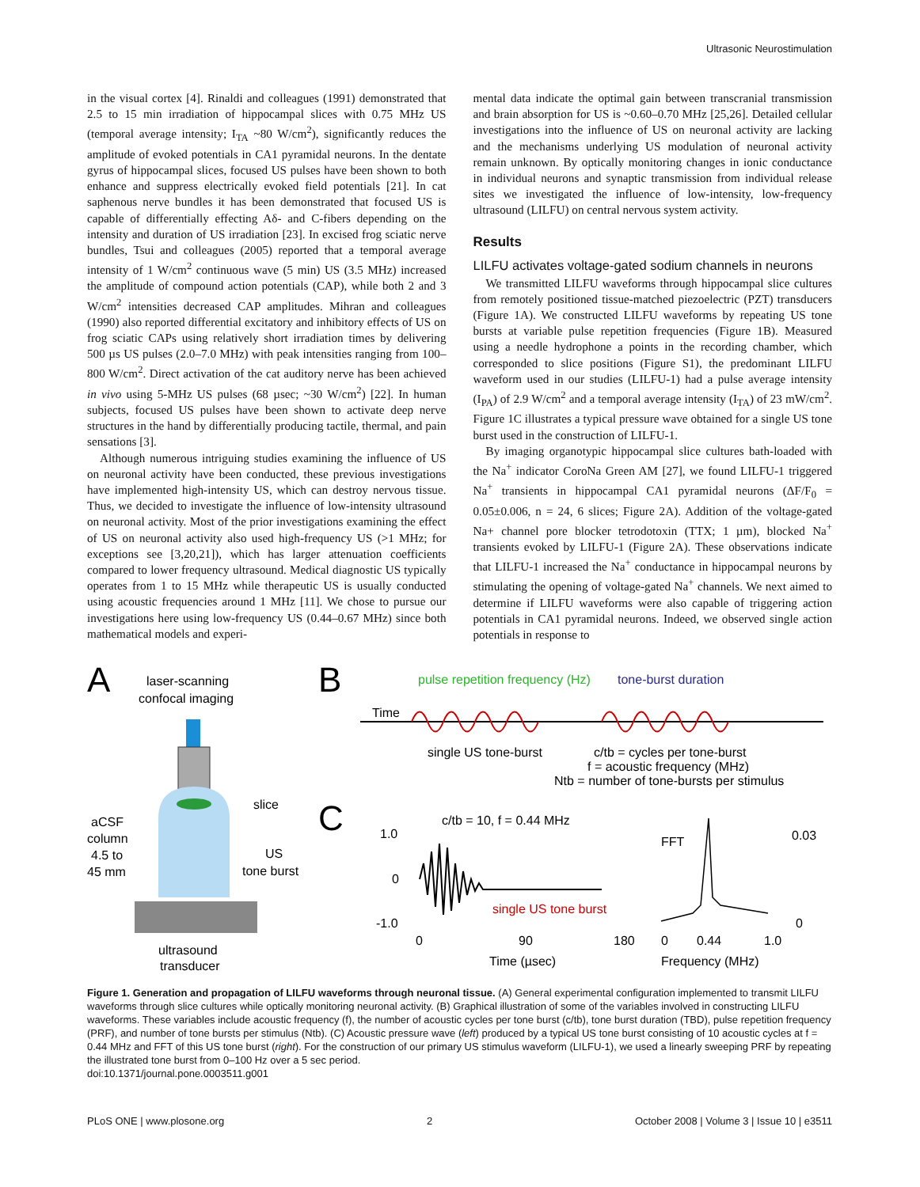Ultrasonic Neurostimulation
in the visual cortex [4]. Rinaldi and colleagues (1991) demonstrated that 2.5 to 15 min irradiation of hippocampal slices with 0.75 MHz US (temporal average intensity; I<sub>TA</sub> ~80 W/cm<sup>2</sup>), significantly reduces the amplitude of evoked potentials in CA1 pyramidal neurons. In the dentate gyrus of hippocampal slices, focused US pulses have been shown to both enhance and suppress electrically evoked field potentials [21]. In cat saphenous nerve bundles it has been demonstrated that focused US is capable of differentially effecting Aδ- and C-fibers depending on the intensity and duration of US irradiation [23]. In excised frog sciatic nerve bundles, Tsui and colleagues (2005) reported that a temporal average intensity of 1 W/cm<sup>2</sup> continuous wave (5 min) US (3.5 MHz) increased the amplitude of compound action potentials (CAP), while both 2 and 3 W/cm<sup>2</sup> intensities decreased CAP amplitudes. Mihran and colleagues (1990) also reported differential excitatory and inhibitory effects of US on frog sciatic CAPs using relatively short irradiation times by delivering 500 µs US pulses (2.0–7.0 MHz) with peak intensities ranging from 100–800 W/cm<sup>2</sup>. Direct activation of the cat auditory nerve has been achieved in vivo using 5-MHz US pulses (68 µsec; ~30 W/cm<sup>2</sup>) [22]. In human subjects, focused US pulses have been shown to activate deep nerve structures in the hand by differentially producing tactile, thermal, and pain sensations [3].
Although numerous intriguing studies examining the influence of US on neuronal activity have been conducted, these previous investigations have implemented high-intensity US, which can destroy nervous tissue. Thus, we decided to investigate the influence of low-intensity ultrasound on neuronal activity. Most of the prior investigations examining the effect of US on neuronal activity also used high-frequency US (>1 MHz; for exceptions see [3,20,21]), which has larger attenuation coefficients compared to lower frequency ultrasound. Medical diagnostic US typically operates from 1 to 15 MHz while therapeutic US is usually conducted using acoustic frequencies around 1 MHz [11]. We chose to pursue our investigations here using low-frequency US (0.44–0.67 MHz) since both mathematical models and experi-
mental data indicate the optimal gain between transcranial transmission and brain absorption for US is ~0.60–0.70 MHz [25,26]. Detailed cellular investigations into the influence of US on neuronal activity are lacking and the mechanisms underlying US modulation of neuronal activity remain unknown. By optically monitoring changes in ionic conductance in individual neurons and synaptic transmission from individual release sites we investigated the influence of low-intensity, low-frequency ultrasound (LILFU) on central nervous system activity.
Results
LILFU activates voltage-gated sodium channels in neurons
We transmitted LILFU waveforms through hippocampal slice cultures from remotely positioned tissue-matched piezoelectric (PZT) transducers (Figure 1A). We constructed LILFU waveforms by repeating US tone bursts at variable pulse repetition frequencies (Figure 1B). Measured using a needle hydrophone a points in the recording chamber, which corresponded to slice positions (Figure S1), the predominant LILFU waveform used in our studies (LILFU-1) had a pulse average intensity (I<sub>PA</sub>) of 2.9 W/cm<sup>2</sup> and a temporal average intensity (I<sub>TA</sub>) of 23 mW/cm<sup>2</sup>. Figure 1C illustrates a typical pressure wave obtained for a single US tone burst used in the construction of LILFU-1.
By imaging organotypic hippocampal slice cultures bath-loaded with the Na<sup>+</sup> indicator CoroNa Green AM [27], we found LILFU-1 triggered Na<sup>+</sup> transients in hippocampal CA1 pyramidal neurons (ΔF/F<sub>0</sub> = 0.05±0.006, n = 24, 6 slices; Figure 2A). Addition of the voltage-gated Na+ channel pore blocker tetrodotoxin (TTX; 1 µm), blocked Na<sup>+</sup> transients evoked by LILFU-1 (Figure 2A). These observations indicate that LILFU-1 increased the Na<sup>+</sup> conductance in hippocampal neurons by stimulating the opening of voltage-gated Na<sup>+</sup> channels. We next aimed to determine if LILFU waveforms were also capable of triggering action potentials in CA1 pyramidal neurons. Indeed, we observed single action potentials in response to
A
laser-scanning
confocal imaging
slice
US
tone burst
aCSF
column
4.5 to
45 mm
ultrasound
transducer
B
pulse repetition frequency (Hz)
tone-burst duration
Time
single US tone-burst
c/tb = cycles per tone-burst
f = acoustic frequency (MHz)
Ntb = number of tone-bursts per stimulus
C
c/tb = 10, f = 0.44 MHz
1.0
0
-1.0
single US tone burst
0
90
180
Time (µsec)
FFT
0.03
0
0
0.44
1.0
Frequency (MHz)
Figure 1. Generation and propagation of LILFU waveforms through neuronal tissue. (A) General experimental configuration implemented to transmit LILFU waveforms through slice cultures while optically monitoring neuronal activity. (B) Graphical illustration of some of the variables involved in constructing LILFU waveforms. These variables include acoustic frequency (f), the number of acoustic cycles per tone burst (c/tb), tone burst duration (TBD), pulse repetition frequency (PRF), and number of tone bursts per stimulus (Ntb). (C) Acoustic pressure wave (left) produced by a typical US tone burst consisting of 10 acoustic cycles at f = 0.44 MHz and FFT of this US tone burst (right). For the construction of our primary US stimulus waveform (LILFU-1), we used a linearly sweeping PRF by repeating the illustrated tone burst from 0–100 Hz over a 5 sec period.
doi:10.1371/journal.pone.0003511.g001
PLoS ONE | www.plosone.org 2 October 2008 | Volume 3 | Issue 10 | e3511